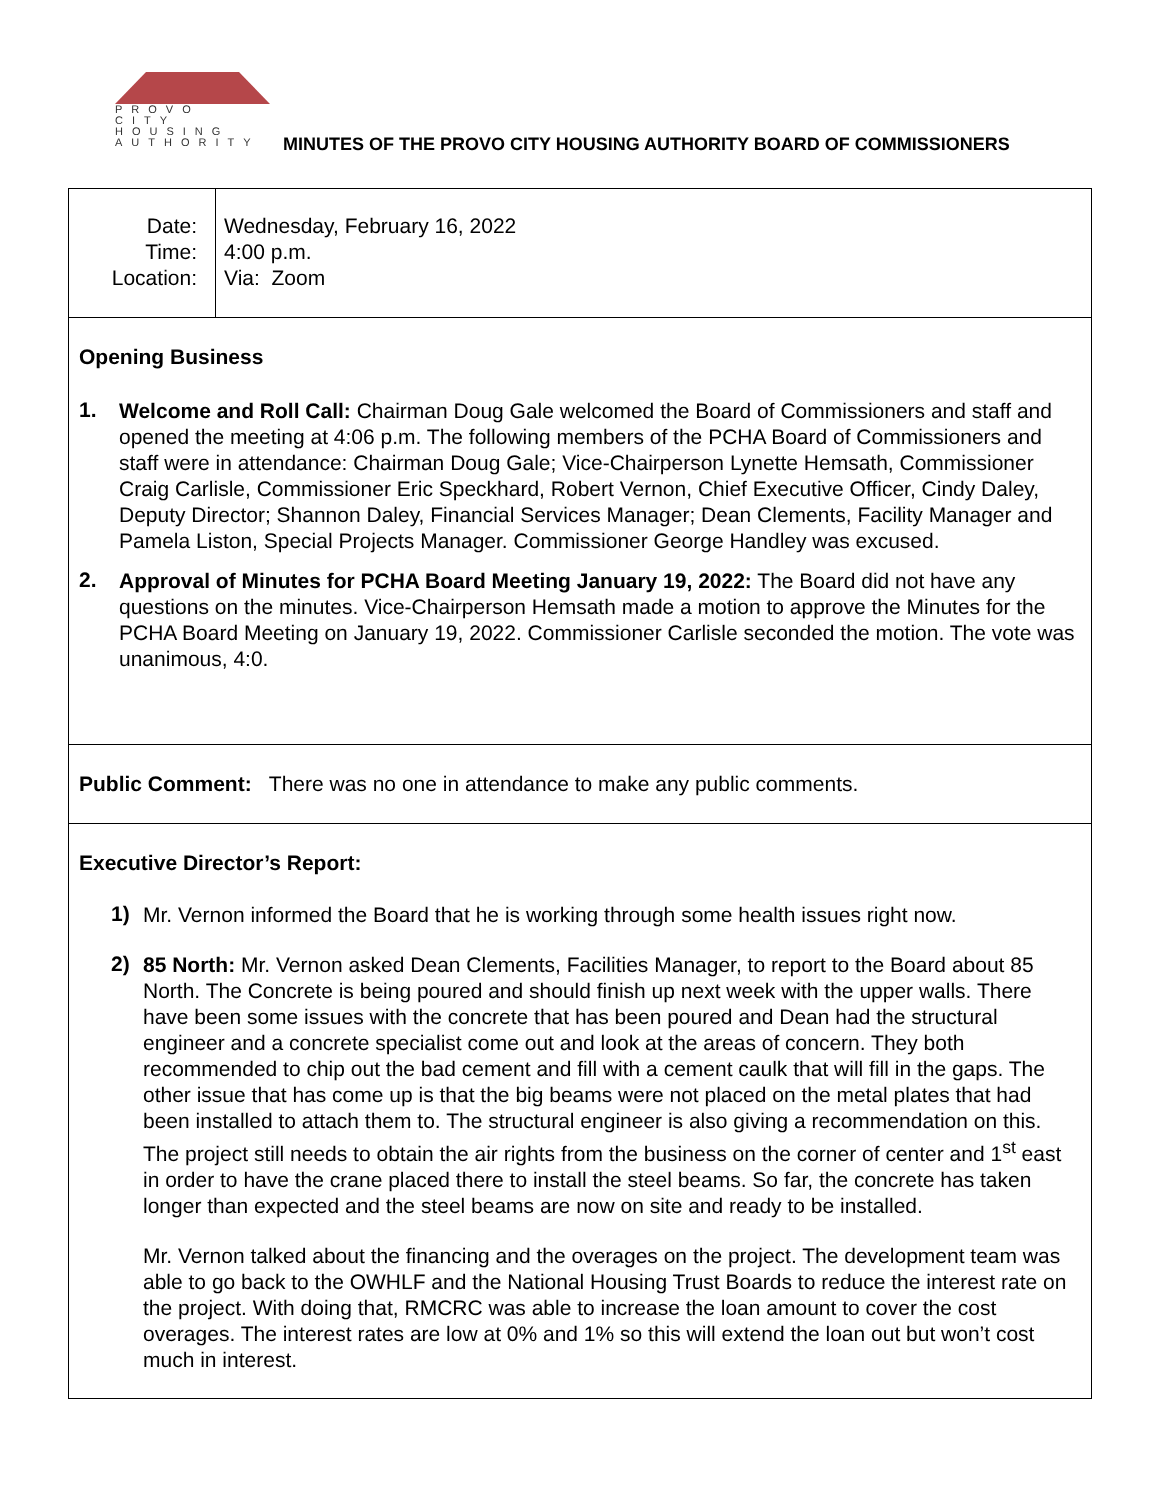PROVO CITY
HOUSING
AUTHORITY
MINUTES OF THE PROVO CITY HOUSING AUTHORITY BOARD OF COMMISSIONERS
| Date: Time: Location: | Wednesday, February 16, 2022 4:00 p.m. Via: Zoom |
Opening Business
1.
Welcome and Roll Call: Chairman Doug Gale welcomed the Board of Commissioners and staff and opened the meeting at 4:06 p.m. The following members of the PCHA Board of Commissioners and staff were in attendance: Chairman Doug Gale; Vice-Chairperson Lynette Hemsath, Commissioner Craig Carlisle, Commissioner Eric Speckhard, Robert Vernon, Chief Executive Officer, Cindy Daley, Deputy Director; Shannon Daley, Financial Services Manager; Dean Clements, Facility Manager and Pamela Liston, Special Projects Manager. Commissioner George Handley was excused.
2.
Approval of Minutes for PCHA Board Meeting January 19, 2022: The Board did not have any questions on the minutes. Vice-Chairperson Hemsath made a motion to approve the Minutes for the PCHA Board Meeting on January 19, 2022. Commissioner Carlisle seconded the motion. The vote was unanimous, 4:0.
Public Comment: There was no one in attendance to make any public comments.
Executive Director’s Report:
1)
Mr. Vernon informed the Board that he is working through some health issues right now.
2)
85 North: Mr. Vernon asked Dean Clements, Facilities Manager, to report to the Board about 85 North. The Concrete is being poured and should finish up next week with the upper walls. There have been some issues with the concrete that has been poured and Dean had the structural engineer and a concrete specialist come out and look at the areas of concern. They both recommended to chip out the bad cement and fill with a cement caulk that will fill in the gaps. The other issue that has come up is that the big beams were not placed on the metal plates that had been installed to attach them to. The structural engineer is also giving a recommendation on this. The project still needs to obtain the air rights from the business on the corner of center and 1<sup>st</sup> east in order to have the crane placed there to install the steel beams. So far, the concrete has taken longer than expected and the steel beams are now on site and ready to be installed.
Mr. Vernon talked about the financing and the overages on the project. The development team was able to go back to the OWHLF and the National Housing Trust Boards to reduce the interest rate on the project. With doing that, RMCRC was able to increase the loan amount to cover the cost overages. The interest rates are low at 0% and 1% so this will extend the loan out but won’t cost much in interest.